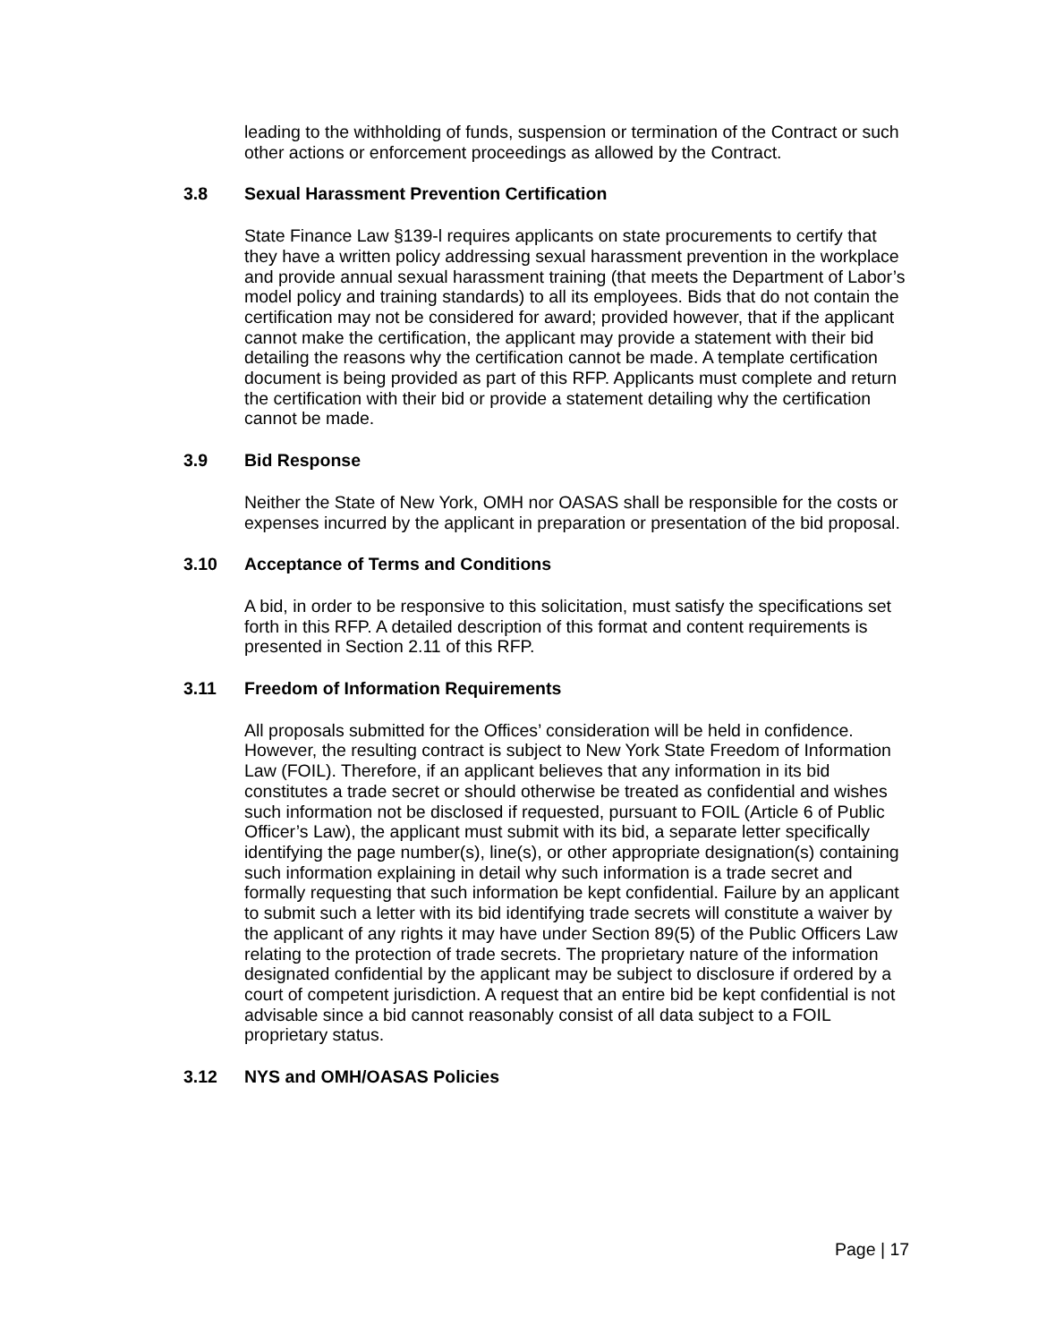leading to the withholding of funds, suspension or termination of the Contract or such other actions or enforcement proceedings as allowed by the Contract.
3.8 Sexual Harassment Prevention Certification
State Finance Law §139-l requires applicants on state procurements to certify that they have a written policy addressing sexual harassment prevention in the workplace and provide annual sexual harassment training (that meets the Department of Labor’s model policy and training standards) to all its employees. Bids that do not contain the certification may not be considered for award; provided however, that if the applicant cannot make the certification, the applicant may provide a statement with their bid detailing the reasons why the certification cannot be made. A template certification document is being provided as part of this RFP. Applicants must complete and return the certification with their bid or provide a statement detailing why the certification cannot be made.
3.9 Bid Response
Neither the State of New York, OMH nor OASAS shall be responsible for the costs or expenses incurred by the applicant in preparation or presentation of the bid proposal.
3.10 Acceptance of Terms and Conditions
A bid, in order to be responsive to this solicitation, must satisfy the specifications set forth in this RFP. A detailed description of this format and content requirements is presented in Section 2.11 of this RFP.
3.11 Freedom of Information Requirements
All proposals submitted for the Offices’ consideration will be held in confidence. However, the resulting contract is subject to New York State Freedom of Information Law (FOIL). Therefore, if an applicant believes that any information in its bid constitutes a trade secret or should otherwise be treated as confidential and wishes such information not be disclosed if requested, pursuant to FOIL (Article 6 of Public Officer’s Law), the applicant must submit with its bid, a separate letter specifically identifying the page number(s), line(s), or other appropriate designation(s) containing such information explaining in detail why such information is a trade secret and formally requesting that such information be kept confidential. Failure by an applicant to submit such a letter with its bid identifying trade secrets will constitute a waiver by the applicant of any rights it may have under Section 89(5) of the Public Officers Law relating to the protection of trade secrets. The proprietary nature of the information designated confidential by the applicant may be subject to disclosure if ordered by a court of competent jurisdiction. A request that an entire bid be kept confidential is not advisable since a bid cannot reasonably consist of all data subject to a FOIL proprietary status.
3.12 NYS and OMH/OASAS Policies
Page | 17